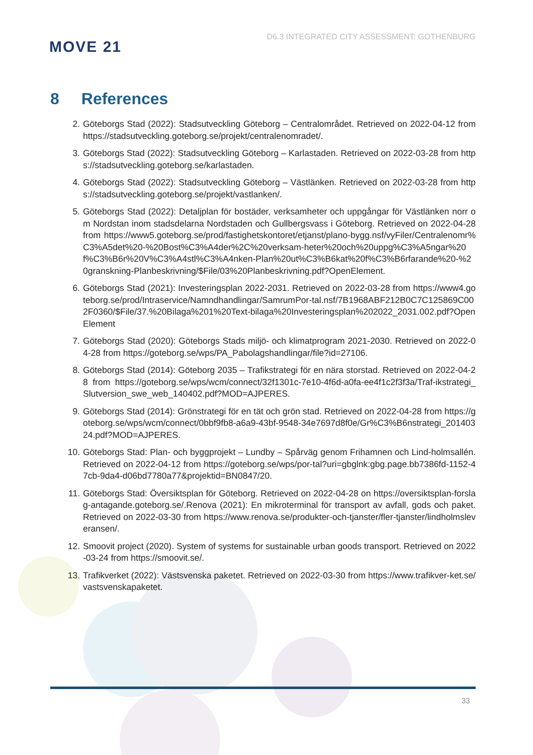MOVE 21
D6.3 INTEGRATED CITY ASSESSMENT: GOTHENBURG
8 References
2. Göteborgs Stad (2022): Stadsutveckling Göteborg – Centralområdet. Retrieved on 2022-04-12 from https://stadsutveckling.goteborg.se/projekt/centralenomradet/.
3. Göteborgs Stad (2022): Stadsutveckling Göteborg – Karlastaden. Retrieved on 2022-03-28 from https://stadsutveckling.goteborg.se/karlastaden.
4. Göteborgs Stad (2022): Stadsutveckling Göteborg – Västlänken. Retrieved on 2022-03-28 from https://stadsutveckling.goteborg.se/projekt/vastlanken/.
5. Göteborgs Stad (2022): Detaljplan för bostäder, verksamheter och uppgångar för Västlänken norr om Nordstan inom stadsdelarna Nordstaden och Gullbergsvass i Göteborg. Retrieved on 2022-04-28 from https://www5.goteborg.se/prod/fastighetskontoret/etjanst/plano-bygg.nsf/vyFiler/Centralenomr%C3%A5det%20-%20Bost%C3%A4der%2C%20verksam-heter%20och%20uppg%C3%A5ngar%20f%C3%B6r%20V%C3%A4stl%C3%A4nken-Plan%20ut%C3%B6kat%20f%C3%B6rfarande%20-%20granskning-Planbeskrivning/$File/03%20Planbeskrivning.pdf?OpenElement.
6. Göteborgs Stad (2021): Investeringsplan 2022-2031. Retrieved on 2022-03-28 from https://www4.goteborg.se/prod/Intraservice/Namndhandlingar/SamrumPor-tal.nsf/7B1968ABF212B0C7C125869C002F0360/$File/37.%20Bilaga%201%20Text-bilaga%20Investeringsplan%202022_2031.002.pdf?OpenElement
7. Göteborgs Stad (2020): Göteborgs Stads miljö- och klimatprogram 2021-2030. Retrieved on 2022-04-28 from https://goteborg.se/wps/PA_Pabolagshandlingar/file?id=27106.
8. Göteborgs Stad (2014): Göteborg 2035 – Trafikstrategi för en nära storstad. Retrieved on 2022-04-28 from https://goteborg.se/wps/wcm/connect/32f1301c-7e10-4f6d-a0fa-ee4f1c2f3f3a/Traf-ikstrategi_Slutversion_swe_web_140402.pdf?MOD=AJPERES.
9. Göteborgs Stad (2014): Grönstrategi för en tät och grön stad. Retrieved on 2022-04-28 from https://goteborg.se/wps/wcm/connect/0bbf9fb8-a6a9-43bf-9548-34e7697d8f0e/Gr%C3%B6nstrategi_20140324.pdf?MOD=AJPERES.
10. Göteborgs Stad: Plan- och byggprojekt – Lundby – Spårväg genom Frihamnen och Lind-holmsallén. Retrieved on 2022-04-12 from https://goteborg.se/wps/por-tal?uri=gbglnk:gbg.page.bb7386fd-1152-47cb-9da4-d06bd7780a77&projektid=BN0847/20.
11. Göteborgs Stad: Översiktsplan för Göteborg. Retrieved on 2022-04-28 on https://oversiktsplan-forslag-antagande.goteborg.se/.Renova (2021): En mikroterminal för transport av avfall, gods och paket. Retrieved on 2022-03-30 from https://www.renova.se/produkter-och-tjanster/fler-tjanster/lindholmsleveransen/.
12. Smoovit project (2020). System of systems for sustainable urban goods transport. Retrieved on 2022-03-24 from https://smoovit.se/.
13. Trafikverket (2022): Västsvenska paketet. Retrieved on 2022-03-30 from https://www.trafikver-ket.se/vastsvenskapaketet.
33